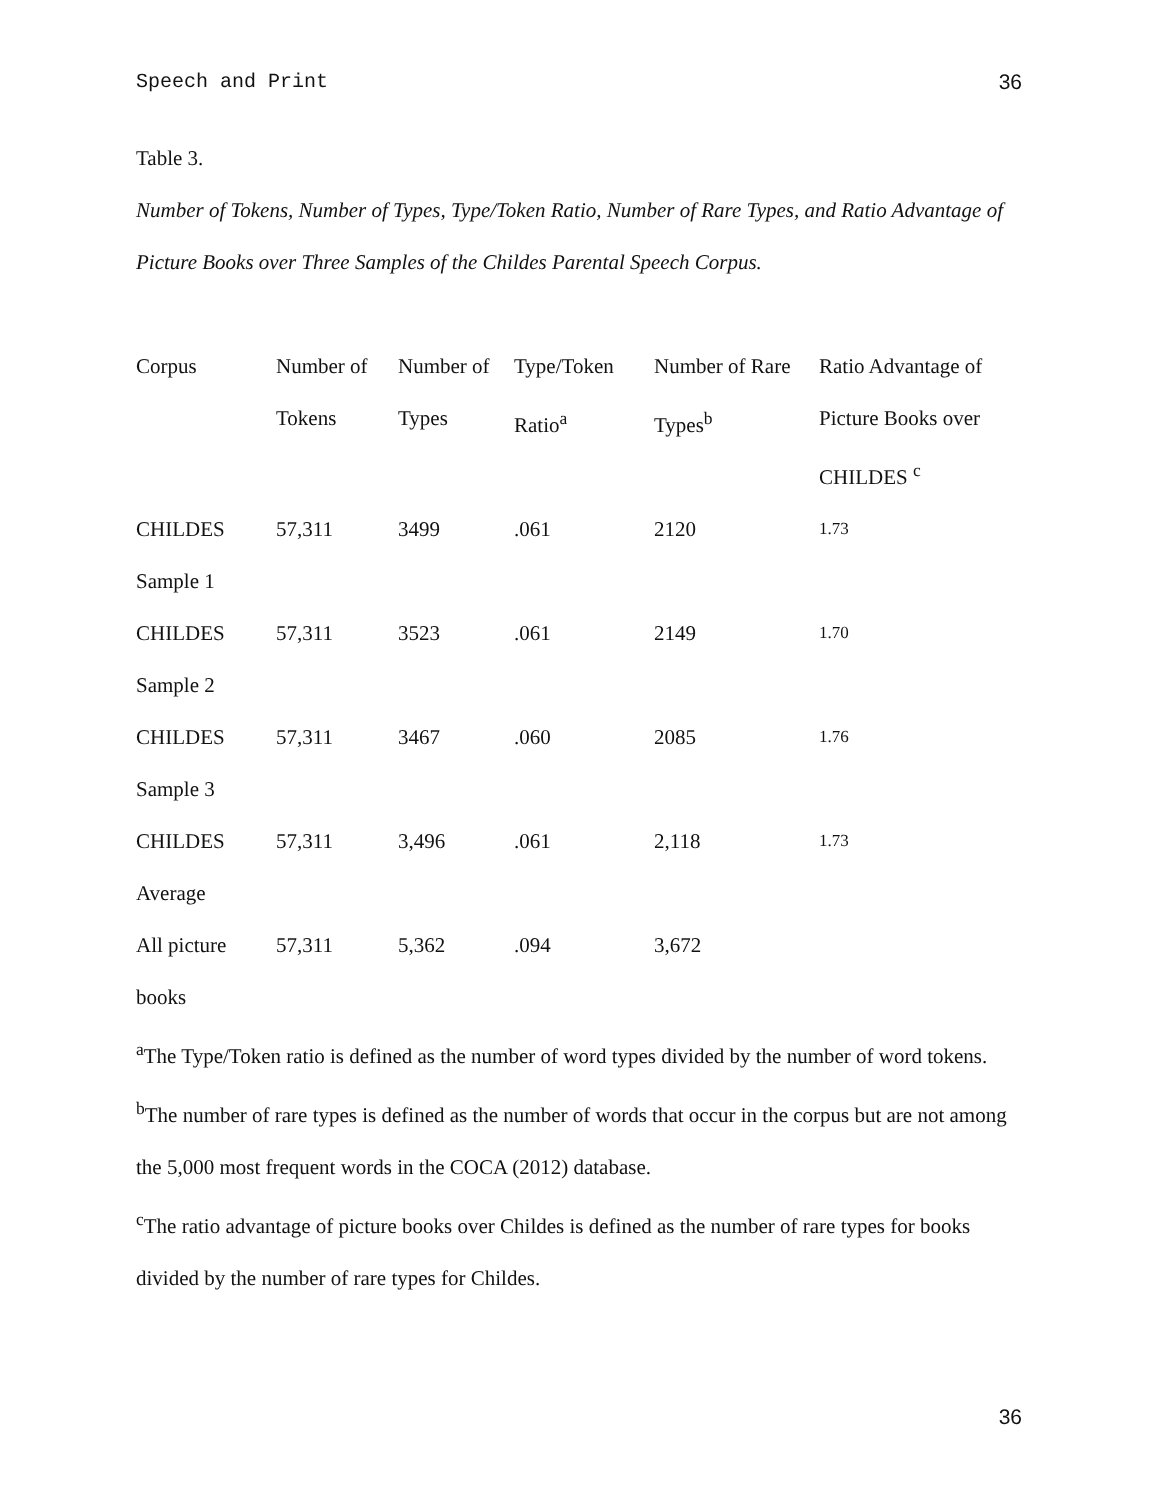Speech and Print 36
Table 3.
Number of Tokens, Number of Types, Type/Token Ratio, Number of Rare Types, and Ratio Advantage of Picture Books over Three Samples of the Childes Parental Speech Corpus.
| Corpus | Number of Tokens | Number of Types | Type/Token Ratio<sup>a</sup> | Number of Rare Types<sup>b</sup> | Ratio Advantage of Picture Books over CHILDES <sup>c</sup> |
| --- | --- | --- | --- | --- | --- |
| CHILDES Sample 1 | 57,311 | 3499 | .061 | 2120 | 1.73 |
| CHILDES Sample 2 | 57,311 | 3523 | .061 | 2149 | 1.70 |
| CHILDES Sample 3 | 57,311 | 3467 | .060 | 2085 | 1.76 |
| CHILDES Average | 57,311 | 3,496 | .061 | 2,118 | 1.73 |
| All picture books | 57,311 | 5,362 | .094 | 3,672 | |
<sup>a</sup> The Type/Token ratio is defined as the number of word types divided by the number of word tokens.
<sup>b</sup> The number of rare types is defined as the number of words that occur in the corpus but are not among the 5,000 most frequent words in the COCA (2012) database.
<sup>c</sup> The ratio advantage of picture books over Childes is defined as the number of rare types for books divided by the number of rare types for Childes.
36